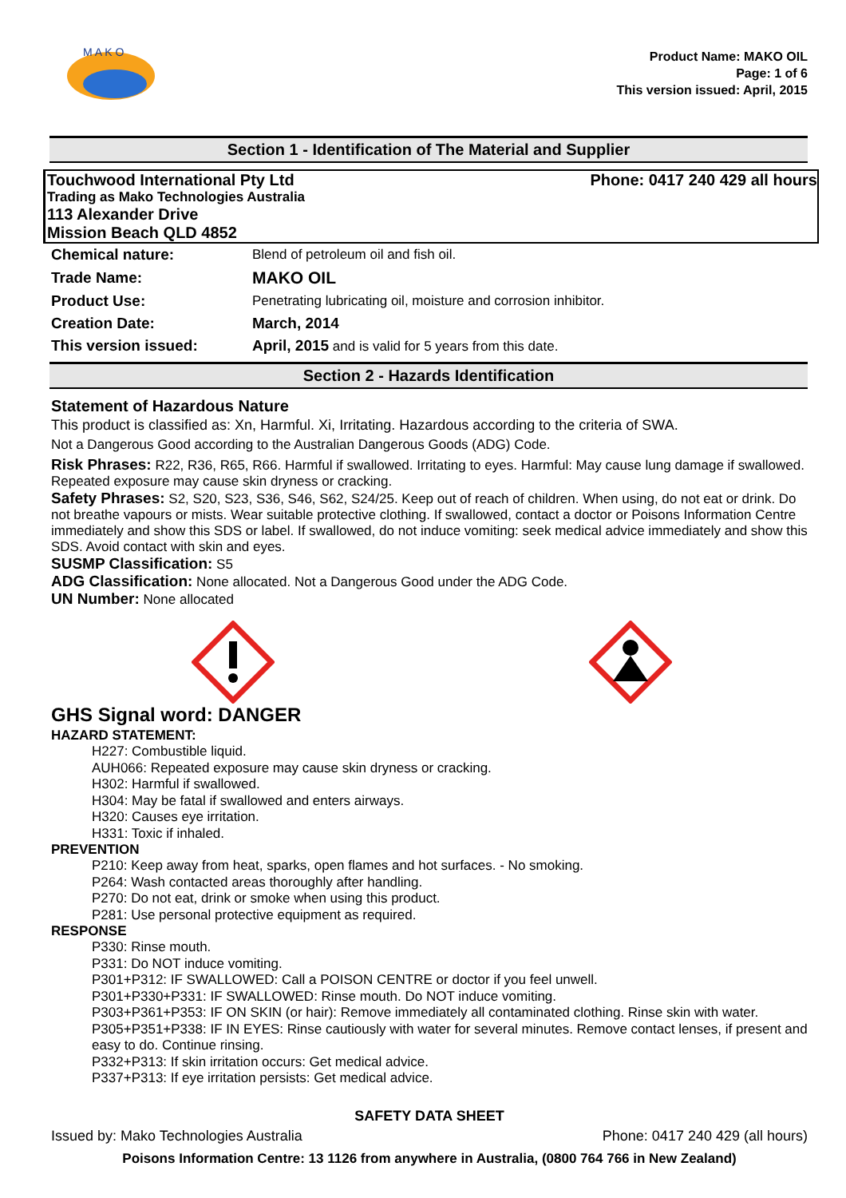M A K O
Product Name: MAKO OIL
Page: 1 of 6
This version issued: April, 2015
Section 1 - Identification of The Material and Supplier
Touchwood International Pty Ltd Phone: 0417 240 429 all hours
Trading as Mako Technologies Australia
113 Alexander Drive
Mission Beach QLD 4852
| Chemical nature: | Blend of petroleum oil and fish oil. |
| Trade Name: | MAKO OIL |
| Product Use: | Penetrating lubricating oil, moisture and corrosion inhibitor. |
| Creation Date: | March, 2014 |
| This version issued: | April, 2015 and is valid for 5 years from this date. |
Section 2 - Hazards Identification
Statement of Hazardous Nature
This product is classified as: Xn, Harmful. Xi, Irritating. Hazardous according to the criteria of SWA.
Not a Dangerous Good according to the Australian Dangerous Goods (ADG) Code.
Risk Phrases: R22, R36, R65, R66. Harmful if swallowed. Irritating to eyes. Harmful: May cause lung damage if swallowed. Repeated exposure may cause skin dryness or cracking.
Safety Phrases: S2, S20, S23, S36, S46, S62, S24/25. Keep out of reach of children. When using, do not eat or drink. Do not breathe vapours or mists. Wear suitable protective clothing. If swallowed, contact a doctor or Poisons Information Centre immediately and show this SDS or label. If swallowed, do not induce vomiting: seek medical advice immediately and show this SDS. Avoid contact with skin and eyes.
SUSMP Classification: S5
ADG Classification: None allocated. Not a Dangerous Good under the ADG Code.
UN Number: None allocated
GHS Signal word: DANGER
HAZARD STATEMENT:
H227: Combustible liquid.
AUH066: Repeated exposure may cause skin dryness or cracking.
H302: Harmful if swallowed.
H304: May be fatal if swallowed and enters airways.
H320: Causes eye irritation.
H331: Toxic if inhaled.
PREVENTION
P210: Keep away from heat, sparks, open flames and hot surfaces. - No smoking.
P264: Wash contacted areas thoroughly after handling.
P270: Do not eat, drink or smoke when using this product.
P281: Use personal protective equipment as required.
RESPONSE
P330: Rinse mouth.
P331: Do NOT induce vomiting.
P301+P312: IF SWALLOWED: Call a POISON CENTRE or doctor if you feel unwell.
P301+P330+P331: IF SWALLOWED: Rinse mouth. Do NOT induce vomiting.
P303+P361+P353: IF ON SKIN (or hair): Remove immediately all contaminated clothing. Rinse skin with water.
P305+P351+P338: IF IN EYES: Rinse cautiously with water for several minutes. Remove contact lenses, if present and easy to do. Continue rinsing.
P332+P313: If skin irritation occurs: Get medical advice.
P337+P313: If eye irritation persists: Get medical advice.
SAFETY DATA SHEET
Issued by: Mako Technologies Australia Phone: 0417 240 429 (all hours)
Poisons Information Centre: 13 1126 from anywhere in Australia, (0800 764 766 in New Zealand)